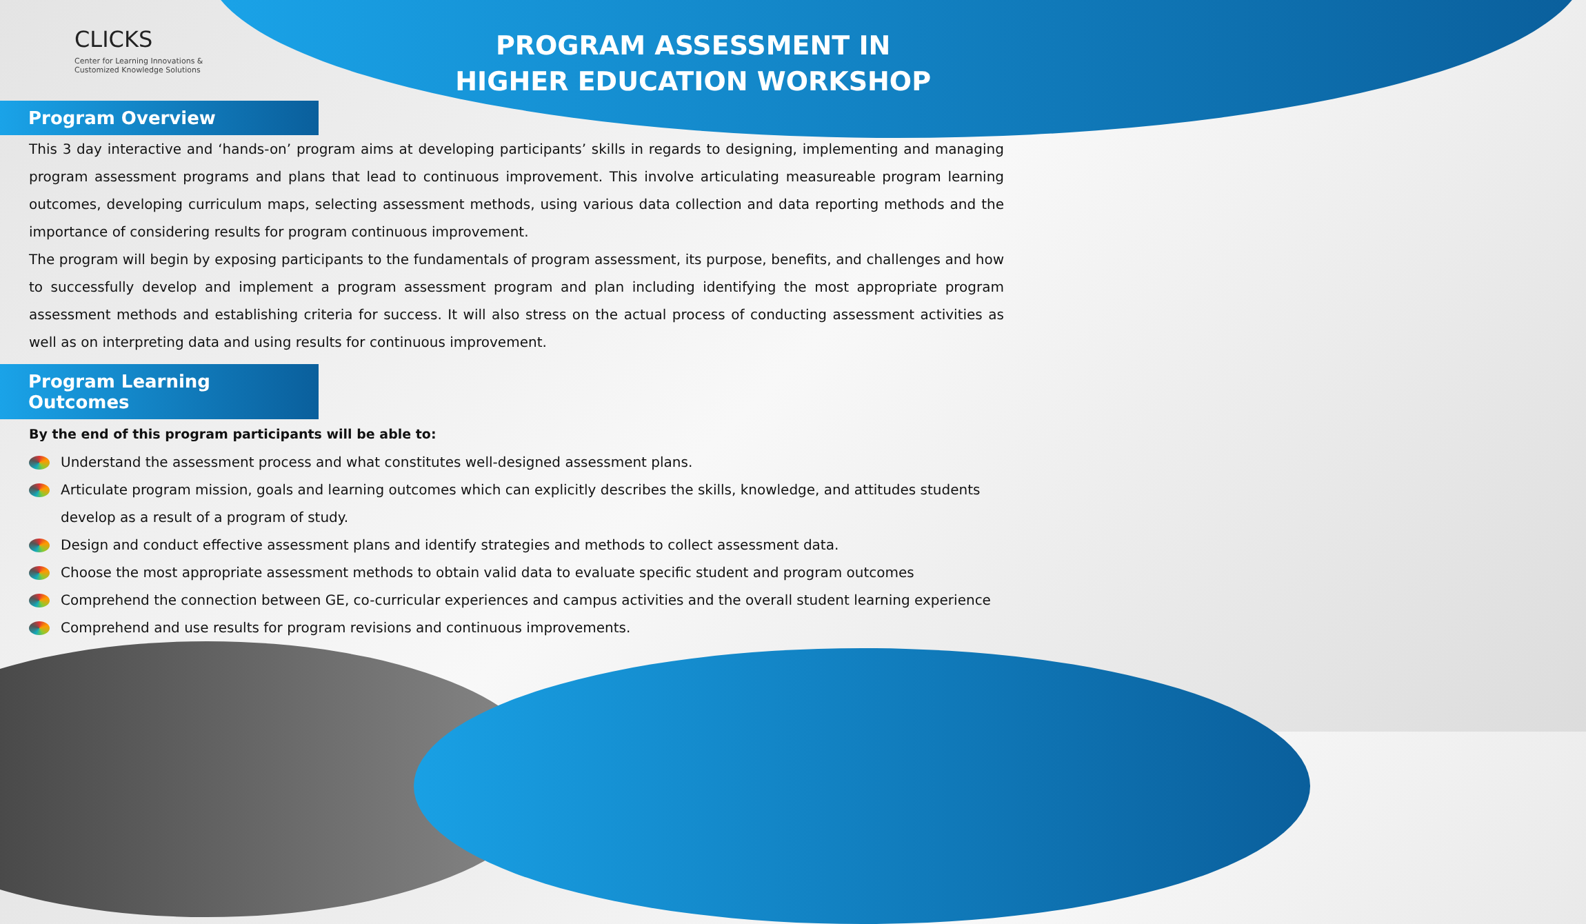CLICKS
Center for Learning Innovations &
Customized Knowledge Solutions
PROGRAM ASSESSMENT IN
HIGHER EDUCATION WORKSHOP
Program Overview
This 3 day interactive and ‘hands-on’ program aims at developing participants’ skills in regards to designing, implementing and managing program assessment programs and plans that lead to continuous improvement. This involve articulating measureable program learning outcomes, developing curriculum maps, selecting assessment methods, using various data collection and data reporting methods and the importance of considering results for program continuous improvement.
The program will begin by exposing participants to the fundamentals of program assessment, its purpose, benefits, and challenges and how to successfully develop and implement a program assessment program and plan including identifying the most appropriate program assessment methods and establishing criteria for success. It will also stress on the actual process of conducting assessment activities as well as on interpreting data and using results for continuous improvement.
Program Learning Outcomes
By the end of this program participants will be able to:
Understand the assessment process and what constitutes well-designed assessment plans.
Articulate program mission, goals and learning outcomes which can explicitly describes the skills, knowledge, and attitudes students develop as a result of a program of study.
Design and conduct effective assessment plans and identify strategies and methods to collect assessment data.
Choose the most appropriate assessment methods to obtain valid data to evaluate specific student and program outcomes
Comprehend the connection between GE, co-curricular experiences and campus activities and the overall student learning experience
Comprehend and use results for program revisions and continuous improvements.